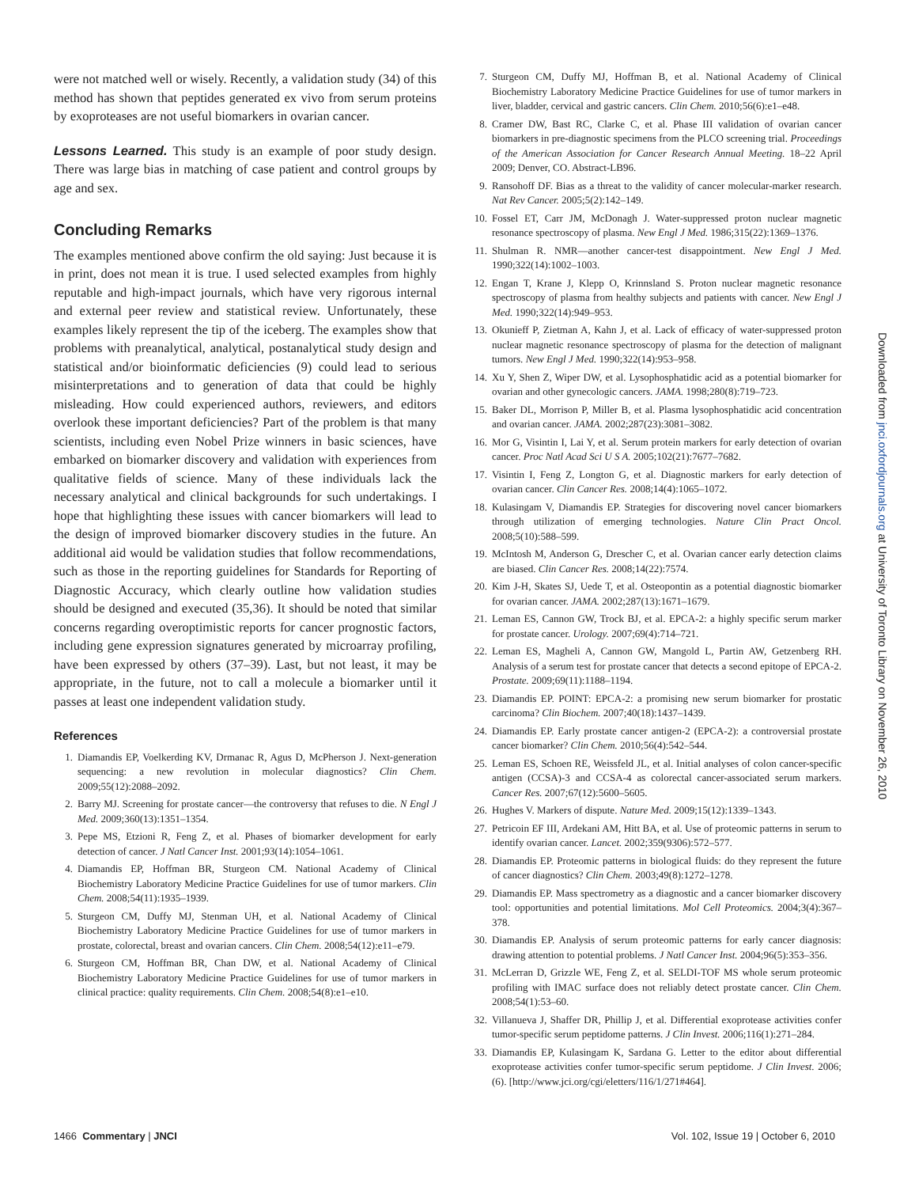were not matched well or wisely. Recently, a validation study (34) of this method has shown that peptides generated ex vivo from serum proteins by exoproteases are not useful biomarkers in ovarian cancer.
Lessons Learned. This study is an example of poor study design. There was large bias in matching of case patient and control groups by age and sex.
Concluding Remarks
The examples mentioned above confirm the old saying: Just because it is in print, does not mean it is true. I used selected examples from highly reputable and high-impact journals, which have very rigorous internal and external peer review and statistical review. Unfortunately, these examples likely represent the tip of the iceberg. The examples show that problems with preanalytical, analytical, postanalytical study design and statistical and/or bioinformatic deficiencies (9) could lead to serious misinterpretations and to generation of data that could be highly misleading. How could experienced authors, reviewers, and editors overlook these important deficiencies? Part of the problem is that many scientists, including even Nobel Prize winners in basic sciences, have embarked on biomarker discovery and validation with experiences from qualitative fields of science. Many of these individuals lack the necessary analytical and clinical backgrounds for such undertakings. I hope that highlighting these issues with cancer biomarkers will lead to the design of improved biomarker discovery studies in the future. An additional aid would be validation studies that follow recommendations, such as those in the reporting guidelines for Standards for Reporting of Diagnostic Accuracy, which clearly outline how validation studies should be designed and executed (35,36). It should be noted that similar concerns regarding overoptimistic reports for cancer prognostic factors, including gene expression signatures generated by microarray profiling, have been expressed by others (37–39). Last, but not least, it may be appropriate, in the future, not to call a molecule a biomarker until it passes at least one independent validation study.
References
1. Diamandis EP, Voelkerding KV, Drmanac R, Agus D, McPherson J. Next-generation sequencing: a new revolution in molecular diagnostics? Clin Chem. 2009;55(12):2088–2092.
2. Barry MJ. Screening for prostate cancer—the controversy that refuses to die. N Engl J Med. 2009;360(13):1351–1354.
3. Pepe MS, Etzioni R, Feng Z, et al. Phases of biomarker development for early detection of cancer. J Natl Cancer Inst. 2001;93(14):1054–1061.
4. Diamandis EP, Hoffman BR, Sturgeon CM. National Academy of Clinical Biochemistry Laboratory Medicine Practice Guidelines for use of tumor markers. Clin Chem. 2008;54(11):1935–1939.
5. Sturgeon CM, Duffy MJ, Stenman UH, et al. National Academy of Clinical Biochemistry Laboratory Medicine Practice Guidelines for use of tumor markers in prostate, colorectal, breast and ovarian cancers. Clin Chem. 2008;54(12):e11–e79.
6. Sturgeon CM, Hoffman BR, Chan DW, et al. National Academy of Clinical Biochemistry Laboratory Medicine Practice Guidelines for use of tumor markers in clinical practice: quality requirements. Clin Chem. 2008;54(8):e1–e10.
7. Sturgeon CM, Duffy MJ, Hoffman B, et al. National Academy of Clinical Biochemistry Laboratory Medicine Practice Guidelines for use of tumor markers in liver, bladder, cervical and gastric cancers. Clin Chem. 2010;56(6):e1–e48.
8. Cramer DW, Bast RC, Clarke C, et al. Phase III validation of ovarian cancer biomarkers in pre-diagnostic specimens from the PLCO screening trial. Proceedings of the American Association for Cancer Research Annual Meeting. 18–22 April 2009; Denver, CO. Abstract-LB96.
9. Ransohoff DF. Bias as a threat to the validity of cancer molecular-marker research. Nat Rev Cancer. 2005;5(2):142–149.
10. Fossel ET, Carr JM, McDonagh J. Water-suppressed proton nuclear magnetic resonance spectroscopy of plasma. New Engl J Med. 1986;315(22):1369–1376.
11. Shulman R. NMR—another cancer-test disappointment. New Engl J Med. 1990;322(14):1002–1003.
12. Engan T, Krane J, Klepp O, Krinnsland S. Proton nuclear magnetic resonance spectroscopy of plasma from healthy subjects and patients with cancer. New Engl J Med. 1990;322(14):949–953.
13. Okunieff P, Zietman A, Kahn J, et al. Lack of efficacy of water-suppressed proton nuclear magnetic resonance spectroscopy of plasma for the detection of malignant tumors. New Engl J Med. 1990;322(14):953–958.
14. Xu Y, Shen Z, Wiper DW, et al. Lysophosphatidic acid as a potential biomarker for ovarian and other gynecologic cancers. JAMA. 1998;280(8):719–723.
15. Baker DL, Morrison P, Miller B, et al. Plasma lysophosphatidic acid concentration and ovarian cancer. JAMA. 2002;287(23):3081–3082.
16. Mor G, Visintin I, Lai Y, et al. Serum protein markers for early detection of ovarian cancer. Proc Natl Acad Sci U S A. 2005;102(21):7677–7682.
17. Visintin I, Feng Z, Longton G, et al. Diagnostic markers for early detection of ovarian cancer. Clin Cancer Res. 2008;14(4):1065–1072.
18. Kulasingam V, Diamandis EP. Strategies for discovering novel cancer biomarkers through utilization of emerging technologies. Nature Clin Pract Oncol. 2008;5(10):588–599.
19. McIntosh M, Anderson G, Drescher C, et al. Ovarian cancer early detection claims are biased. Clin Cancer Res. 2008;14(22):7574.
20. Kim J-H, Skates SJ, Uede T, et al. Osteopontin as a potential diagnostic biomarker for ovarian cancer. JAMA. 2002;287(13):1671–1679.
21. Leman ES, Cannon GW, Trock BJ, et al. EPCA-2: a highly specific serum marker for prostate cancer. Urology. 2007;69(4):714–721.
22. Leman ES, Magheli A, Cannon GW, Mangold L, Partin AW, Getzenberg RH. Analysis of a serum test for prostate cancer that detects a second epitope of EPCA-2. Prostate. 2009;69(11):1188–1194.
23. Diamandis EP. POINT: EPCA-2: a promising new serum biomarker for prostatic carcinoma? Clin Biochem. 2007;40(18):1437–1439.
24. Diamandis EP. Early prostate cancer antigen-2 (EPCA-2): a controversial prostate cancer biomarker? Clin Chem. 2010;56(4):542–544.
25. Leman ES, Schoen RE, Weissfeld JL, et al. Initial analyses of colon cancer-specific antigen (CCSA)-3 and CCSA-4 as colorectal cancer-associated serum markers. Cancer Res. 2007;67(12):5600–5605.
26. Hughes V. Markers of dispute. Nature Med. 2009;15(12):1339–1343.
27. Petricoin EF III, Ardekani AM, Hitt BA, et al. Use of proteomic patterns in serum to identify ovarian cancer. Lancet. 2002;359(9306):572–577.
28. Diamandis EP. Proteomic patterns in biological fluids: do they represent the future of cancer diagnostics? Clin Chem. 2003;49(8):1272–1278.
29. Diamandis EP. Mass spectrometry as a diagnostic and a cancer biomarker discovery tool: opportunities and potential limitations. Mol Cell Proteomics. 2004;3(4):367–378.
30. Diamandis EP. Analysis of serum proteomic patterns for early cancer diagnosis: drawing attention to potential problems. J Natl Cancer Inst. 2004;96(5):353–356.
31. McLerran D, Grizzle WE, Feng Z, et al. SELDI-TOF MS whole serum proteomic profiling with IMAC surface does not reliably detect prostate cancer. Clin Chem. 2008;54(1):53–60.
32. Villanueva J, Shaffer DR, Phillip J, et al. Differential exoprotease activities confer tumor-specific serum peptidome patterns. J Clin Invest. 2006;116(1):271–284.
33. Diamandis EP, Kulasingam K, Sardana G. Letter to the editor about differential exoprotease activities confer tumor-specific serum peptidome. J Clin Invest. 2006;(6). [http://www.jci.org/cgi/eletters/116/1/271#464].
Downloaded from jnci.oxfordjournals.org at University of Toronto Library on November 26, 2010
1466 Commentary | JNCI Vol. 102, Issue 19 | October 6, 2010